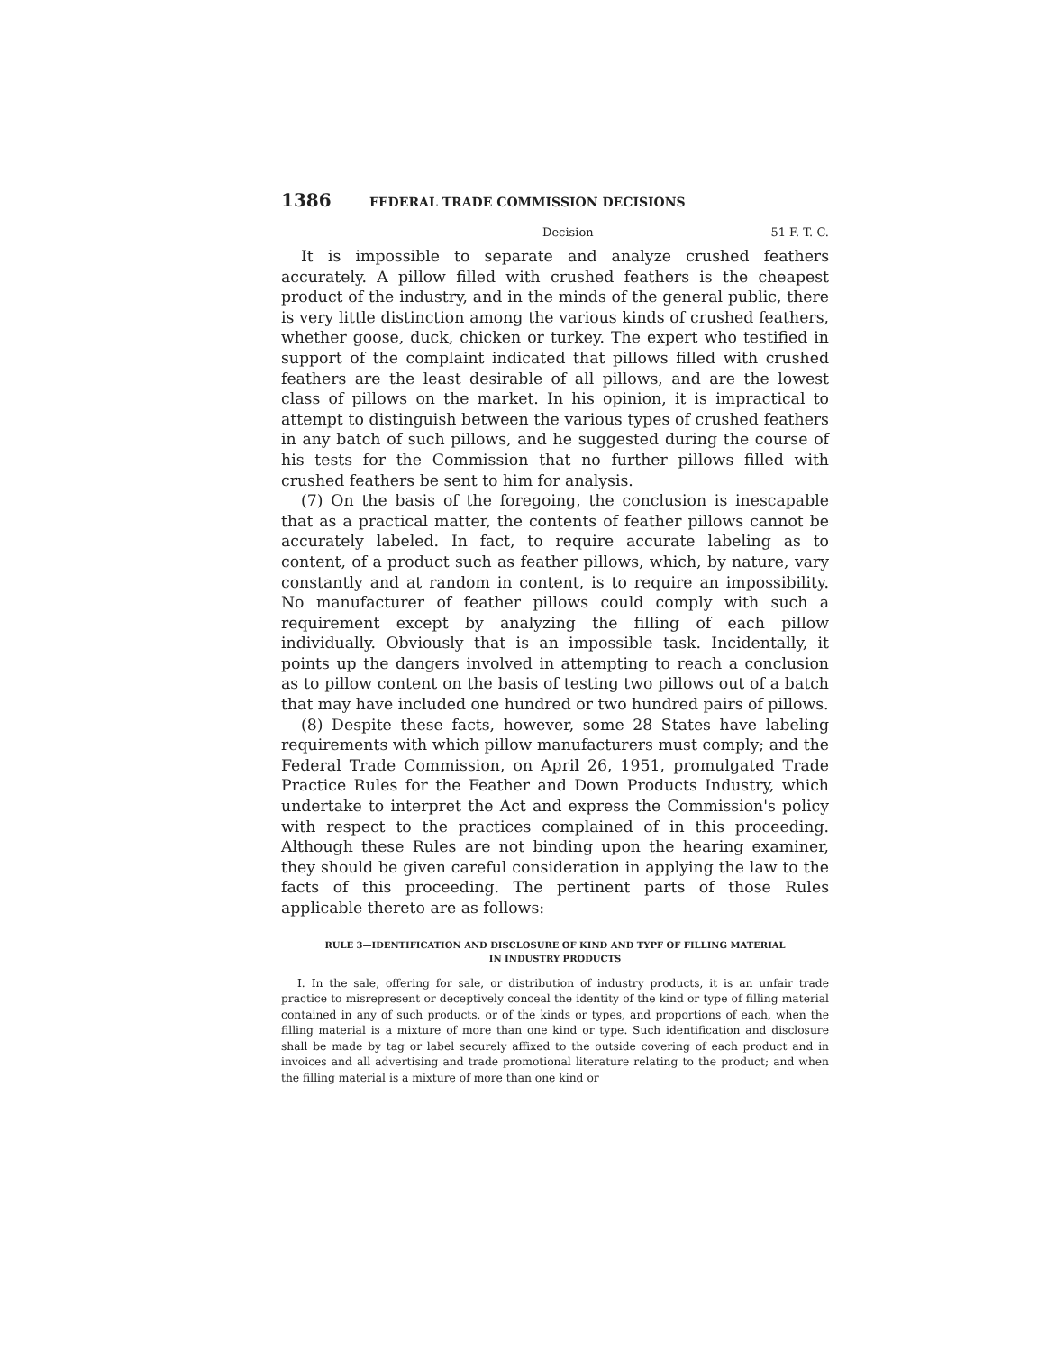1386 FEDERAL TRADE COMMISSION DECISIONS
Decision 51 F. T. C.
It is impossible to separate and analyze crushed feathers accurately. A pillow filled with crushed feathers is the cheapest product of the industry, and in the minds of the general public, there is very little distinction among the various kinds of crushed feathers, whether goose, duck, chicken or turkey. The expert who testified in support of the complaint indicated that pillows filled with crushed feathers are the least desirable of all pillows, and are the lowest class of pillows on the market. In his opinion, it is impractical to attempt to distinguish between the various types of crushed feathers in any batch of such pillows, and he suggested during the course of his tests for the Commission that no further pillows filled with crushed feathers be sent to him for analysis.
(7) On the basis of the foregoing, the conclusion is inescapable that as a practical matter, the contents of feather pillows cannot be accurately labeled. In fact, to require accurate labeling as to content, of a product such as feather pillows, which, by nature, vary constantly and at random in content, is to require an impossibility. No manufacturer of feather pillows could comply with such a requirement except by analyzing the filling of each pillow individually. Obviously that is an impossible task. Incidentally, it points up the dangers involved in attempting to reach a conclusion as to pillow content on the basis of testing two pillows out of a batch that may have included one hundred or two hundred pairs of pillows.
(8) Despite these facts, however, some 28 States have labeling requirements with which pillow manufacturers must comply; and the Federal Trade Commission, on April 26, 1951, promulgated Trade Practice Rules for the Feather and Down Products Industry, which undertake to interpret the Act and express the Commission's policy with respect to the practices complained of in this proceeding. Although these Rules are not binding upon the hearing examiner, they should be given careful consideration in applying the law to the facts of this proceeding. The pertinent parts of those Rules applicable thereto are as follows:
RULE 3—IDENTIFICATION AND DISCLOSURE OF KIND AND TYPF OF FILLING MATERIAL
IN INDUSTRY PRODUCTS
I. In the sale, offering for sale, or distribution of industry products, it is an unfair trade practice to misrepresent or deceptively conceal the identity of the kind or type of filling material contained in any of such products, or of the kinds or types, and proportions of each, when the filling material is a mixture of more than one kind or type. Such identification and disclosure shall be made by tag or label securely affixed to the outside covering of each product and in invoices and all advertising and trade promotional literature relating to the product; and when the filling material is a mixture of more than one kind or